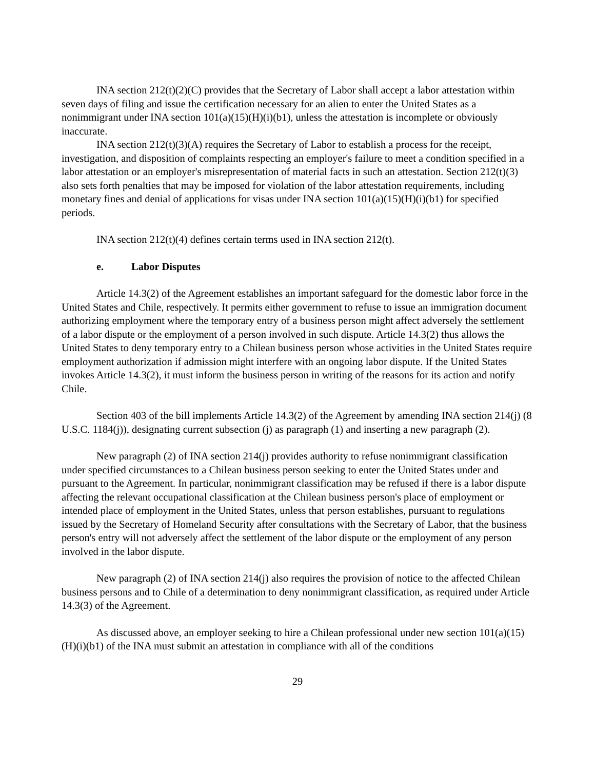INA section 212(t)(2)(C) provides that the Secretary of Labor shall accept a labor attestation within seven days of filing and issue the certification necessary for an alien to enter the United States as a nonimmigrant under INA section 101(a)(15)(H)(i)(b1), unless the attestation is incomplete or obviously inaccurate.
INA section 212(t)(3)(A) requires the Secretary of Labor to establish a process for the receipt, investigation, and disposition of complaints respecting an employer's failure to meet a condition specified in a labor attestation or an employer's misrepresentation of material facts in such an attestation. Section 212(t)(3) also sets forth penalties that may be imposed for violation of the labor attestation requirements, including monetary fines and denial of applications for visas under INA section 101(a)(15)(H)(i)(b1) for specified periods.
INA section 212(t)(4) defines certain terms used in INA section 212(t).
e. Labor Disputes
Article 14.3(2) of the Agreement establishes an important safeguard for the domestic labor force in the United States and Chile, respectively. It permits either government to refuse to issue an immigration document authorizing employment where the temporary entry of a business person might affect adversely the settlement of a labor dispute or the employment of a person involved in such dispute. Article 14.3(2) thus allows the United States to deny temporary entry to a Chilean business person whose activities in the United States require employment authorization if admission might interfere with an ongoing labor dispute. If the United States invokes Article 14.3(2), it must inform the business person in writing of the reasons for its action and notify Chile.
Section 403 of the bill implements Article 14.3(2) of the Agreement by amending INA section 214(j) (8 U.S.C. 1184(j)), designating current subsection (j) as paragraph (1) and inserting a new paragraph (2).
New paragraph (2) of INA section 214(j) provides authority to refuse nonimmigrant classification under specified circumstances to a Chilean business person seeking to enter the United States under and pursuant to the Agreement. In particular, nonimmigrant classification may be refused if there is a labor dispute affecting the relevant occupational classification at the Chilean business person's place of employment or intended place of employment in the United States, unless that person establishes, pursuant to regulations issued by the Secretary of Homeland Security after consultations with the Secretary of Labor, that the business person's entry will not adversely affect the settlement of the labor dispute or the employment of any person involved in the labor dispute.
New paragraph (2) of INA section 214(j) also requires the provision of notice to the affected Chilean business persons and to Chile of a determination to deny nonimmigrant classification, as required under Article 14.3(3) of the Agreement.
As discussed above, an employer seeking to hire a Chilean professional under new section 101(a)(15)(H)(i)(b1) of the INA must submit an attestation in compliance with all of the conditions
29